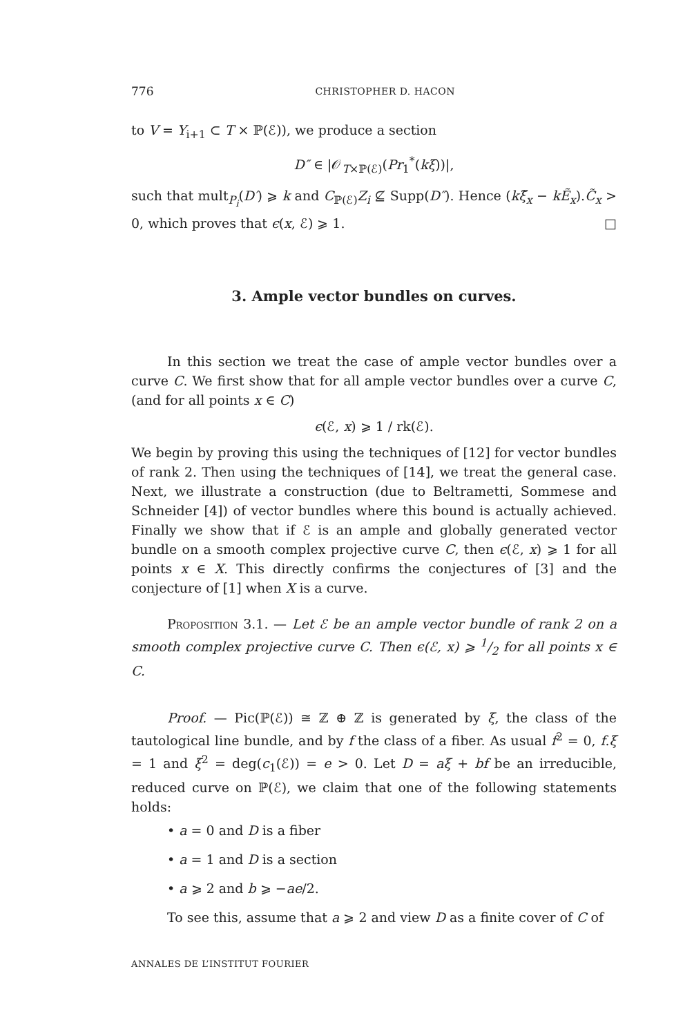776 CHRISTOPHER D. HACON
to V = Y<sub>i+1</sub> ⊂ T × ℙ(ℰ)), we produce a section
D″ ∈ |𝒪<sub>T×ℙ(ℰ)</sub>(Pr<sub>1</sub><sup>*</sup>(kξ))|,
such that mult<sub>P<sub>i</sub></sub>(D′) ⩾ k and C<sub>ℙ(ℰ)</sub>Z<sub>i</sub> ⊈ Supp(D″). Hence (kξ̃<sub>x</sub> − kẼ<sub>x</sub>).C̃<sub>x</sub> > 0, which proves that ϵ(x, ℰ) ⩾ 1. □
3. Ample vector bundles on curves.
In this section we treat the case of ample vector bundles over a curve C. We first show that for all ample vector bundles over a curve C, (and for all points x ∈ C)
ϵ(ℰ, x) ⩾ 1 / rk(ℰ).
We begin by proving this using the techniques of [12] for vector bundles of rank 2. Then using the techniques of [14], we treat the general case. Next, we illustrate a construction (due to Beltrametti, Sommese and Schneider [4]) of vector bundles where this bound is actually achieved. Finally we show that if ℰ is an ample and globally generated vector bundle on a smooth complex projective curve C, then ϵ(ℰ, x) ⩾ 1 for all points x ∈ X. This directly confirms the conjectures of [3] and the conjecture of [1] when X is a curve.
Proposition 3.1. — Let ℰ be an ample vector bundle of rank 2 on a smooth complex projective curve C. Then ϵ(ℰ, x) ⩾ 1/2 for all points x ∈ C.
Proof. — Pic(ℙ(ℰ)) ≅ ℤ ⊕ ℤ is generated by ξ, the class of the tautological line bundle, and by f the class of a fiber. As usual f<sup>2</sup> = 0, f.ξ = 1 and ξ<sup>2</sup> = deg(c<sub>1</sub>(ℰ)) = e > 0. Let D = aξ + bf be an irreducible, reduced curve on ℙ(ℰ), we claim that one of the following statements holds:
• a = 0 and D is a fiber
• a = 1 and D is a section
• a ⩾ 2 and b ⩾ −ae/2.
To see this, assume that a ⩾ 2 and view D as a finite cover of C of
ANNALES DE L’INSTITUT FOURIER